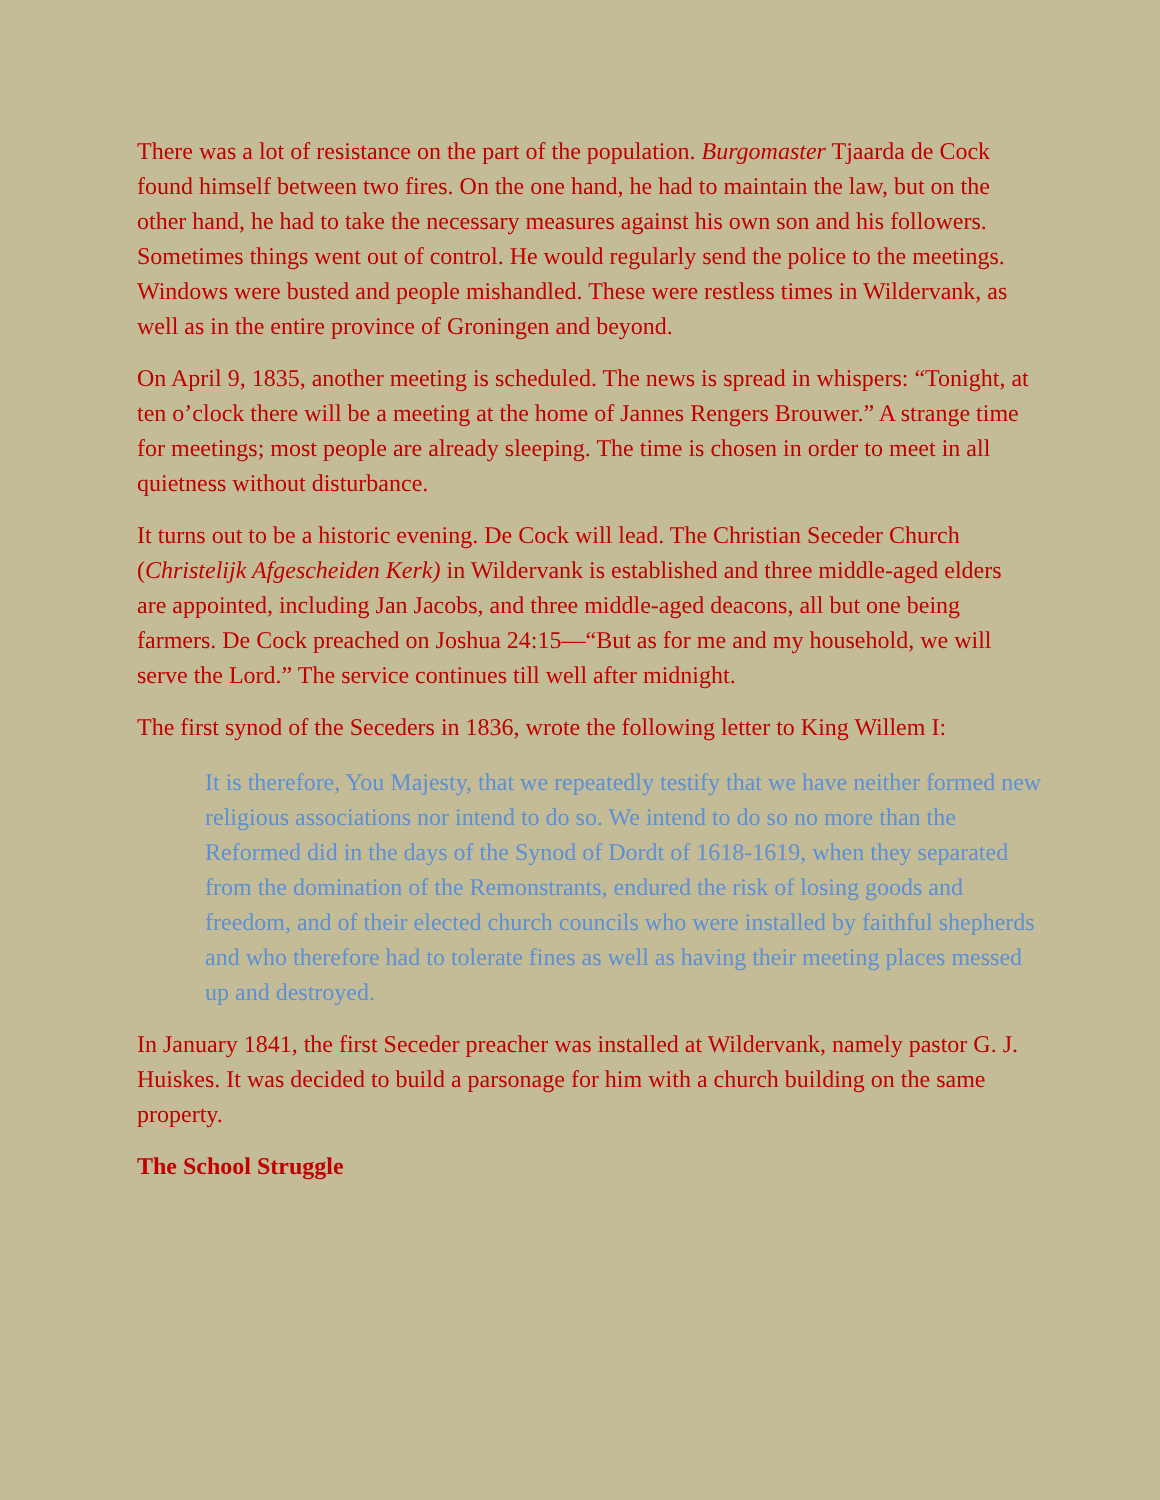There was a lot of resistance on the part of the population. Burgomaster Tjaarda de Cock found himself between two fires. On the one hand, he had to maintain the law, but on the other hand, he had to take the necessary measures against his own son and his followers. Sometimes things went out of control. He would regularly send the police to the meetings. Windows were busted and people mishandled. These were restless times in Wildervank, as well as in the entire province of Groningen and beyond.
On April 9, 1835, another meeting is scheduled. The news is spread in whispers: “Tonight, at ten o’clock there will be a meeting at the home of Jannes Rengers Brouwer.” A strange time for meetings; most people are already sleeping. The time is chosen in order to meet in all quietness without disturbance.
It turns out to be a historic evening. De Cock will lead. The Christian Seceder Church (Christelijk Afgescheiden Kerk) in Wildervank is established and three middle-aged elders are appointed, including Jan Jacobs, and three middle-aged deacons, all but one being farmers. De Cock preached on Joshua 24:15—“But as for me and my household, we will serve the Lord.” The service continues till well after midnight.
The first synod of the Seceders in 1836, wrote the following letter to King Willem I:
It is therefore, You Majesty, that we repeatedly testify that we have neither formed new religious associations nor intend to do so. We intend to do so no more than the Reformed did in the days of the Synod of Dordt of 1618-1619, when they separated from the domination of the Remonstrants, endured the risk of losing goods and freedom, and of their elected church councils who were installed by faithful shepherds and who therefore had to tolerate fines as well as having their meeting places messed up and destroyed.
In January 1841, the first Seceder preacher was installed at Wildervank, namely pastor G. J. Huiskes. It was decided to build a parsonage for him with a church building on the same property.
The School Struggle